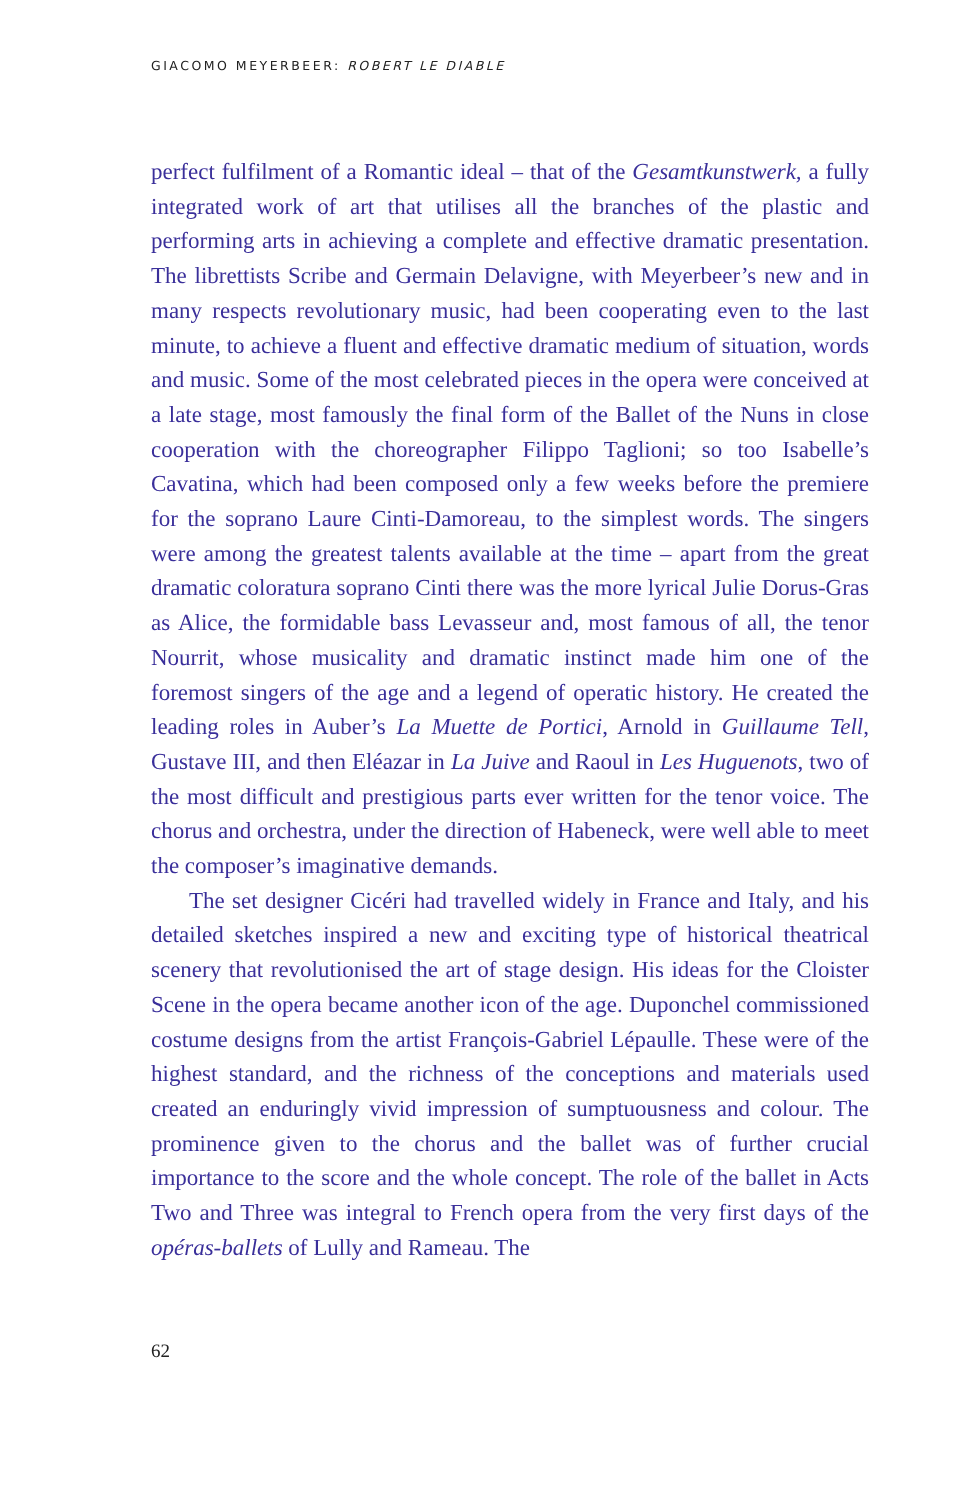GIACOMO MEYERBEER: ROBERT LE DIABLE
perfect fulfilment of a Romantic ideal – that of the Gesamtkunstwerk, a fully integrated work of art that utilises all the branches of the plastic and performing arts in achieving a complete and effective dramatic presentation. The librettists Scribe and Germain Delavigne, with Meyerbeer’s new and in many respects revolutionary music, had been cooperating even to the last minute, to achieve a fluent and effective dramatic medium of situation, words and music. Some of the most celebrated pieces in the opera were conceived at a late stage, most famously the final form of the Ballet of the Nuns in close cooperation with the choreographer Filippo Taglioni; so too Isabelle’s Cavatina, which had been composed only a few weeks before the premiere for the soprano Laure Cinti-Damoreau, to the simplest words. The singers were among the greatest talents available at the time – apart from the great dramatic coloratura soprano Cinti there was the more lyrical Julie Dorus-Gras as Alice, the formidable bass Levasseur and, most famous of all, the tenor Nourrit, whose musicality and dramatic instinct made him one of the foremost singers of the age and a legend of operatic history. He created the leading roles in Auber’s La Muette de Portici, Arnold in Guillaume Tell, Gustave III, and then Eléazar in La Juive and Raoul in Les Huguenots, two of the most difficult and prestigious parts ever written for the tenor voice. The chorus and orchestra, under the direction of Habeneck, were well able to meet the composer’s imaginative demands.
The set designer Cicéri had travelled widely in France and Italy, and his detailed sketches inspired a new and exciting type of historical theatrical scenery that revolutionised the art of stage design. His ideas for the Cloister Scene in the opera became another icon of the age. Duponchel commissioned costume designs from the artist François-Gabriel Lépaulle. These were of the highest standard, and the richness of the conceptions and materials used created an enduringly vivid impression of sumptuousness and colour. The prominence given to the chorus and the ballet was of further crucial importance to the score and the whole concept. The role of the ballet in Acts Two and Three was integral to French opera from the very first days of the opéras-ballets of Lully and Rameau. The
62